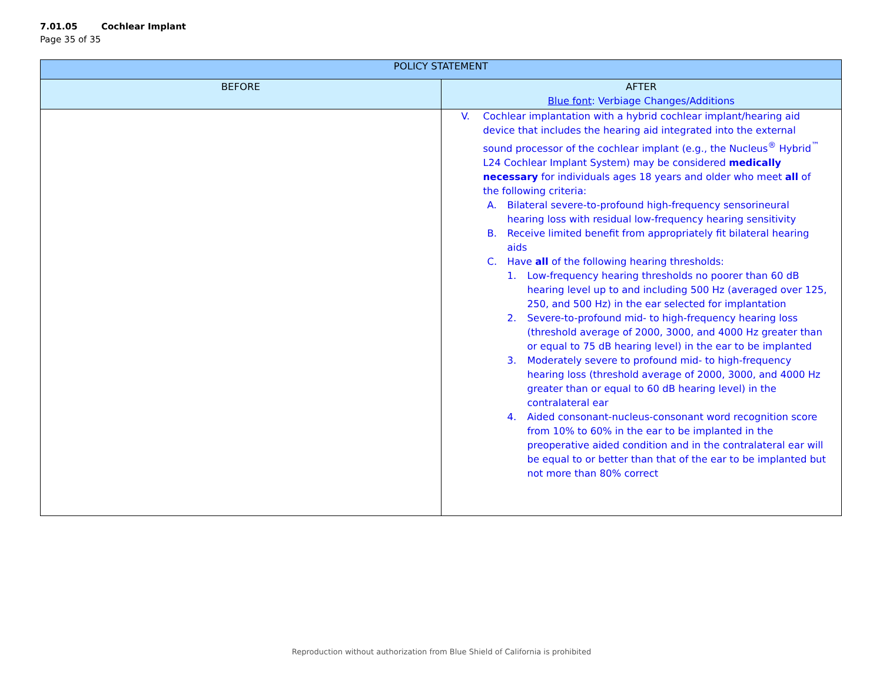7.01.05 Cochlear Implant
Page 35 of 35
| POLICY STATEMENT | |
| --- | --- |
| BEFORE | AFTER Blue font : Verbiage Changes/Additions |
| | V. Cochlear implantation with a hybrid cochlear implant/hearing aid device that includes the hearing aid integrated into the external sound processor of the cochlear implant (e.g., the Nucleus<sup>®</sup> Hybrid<sup>™</sup> L24 Cochlear Implant System) may be considered medically necessary for individuals ages 18 years and older who meet all of the following criteria: A. Bilateral severe-to-profound high-frequency sensorineural hearing loss with residual low-frequency hearing sensitivity B. Receive limited benefit from appropriately fit bilateral hearing aids C. Have all of the following hearing thresholds: 1. Low-frequency hearing thresholds no poorer than 60 dB hearing level up to and including 500 Hz (averaged over 125, 250, and 500 Hz) in the ear selected for implantation 2. Severe-to-profound mid- to high-frequency hearing loss (threshold average of 2000, 3000, and 4000 Hz greater than or equal to 75 dB hearing level) in the ear to be implanted 3. Moderately severe to profound mid- to high-frequency hearing loss (threshold average of 2000, 3000, and 4000 Hz greater than or equal to 60 dB hearing level) in the contralateral ear 4. Aided consonant-nucleus-consonant word recognition score from 10% to 60% in the ear to be implanted in the preoperative aided condition and in the contralateral ear will be equal to or better than that of the ear to be implanted but not more than 80% correct |
Reproduction without authorization from Blue Shield of California is prohibited